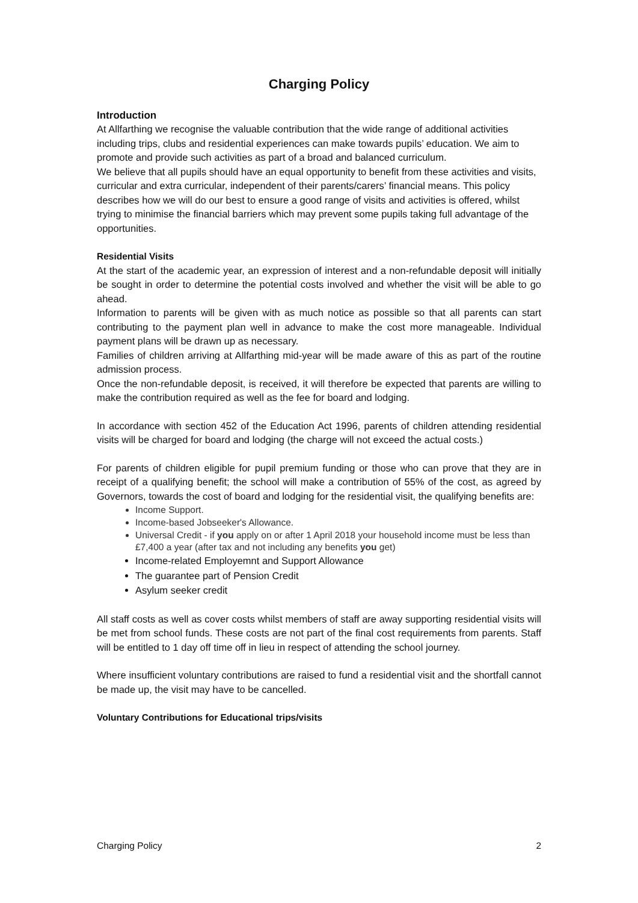Charging Policy
Introduction
At Allfarthing we recognise the valuable contribution that the wide range of additional activities including trips, clubs and residential experiences can make towards pupils’ education. We aim to promote and provide such activities as part of a broad and balanced curriculum.
We believe that all pupils should have an equal opportunity to benefit from these activities and visits, curricular and extra curricular, independent of their parents/carers’ financial means. This policy describes how we will do our best to ensure a good range of visits and activities is offered, whilst trying to minimise the financial barriers which may prevent some pupils taking full advantage of the opportunities.
Residential Visits
At the start of the academic year, an expression of interest and a non-refundable deposit will initially be sought in order to determine the potential costs involved and whether the visit will be able to go ahead.
Information to parents will be given with as much notice as possible so that all parents can start contributing to the payment plan well in advance to make the cost more manageable. Individual payment plans will be drawn up as necessary.
Families of children arriving at Allfarthing mid-year will be made aware of this as part of the routine admission process.
Once the non-refundable deposit, is received, it will therefore be expected that parents are willing to make the contribution required as well as the fee for board and lodging.
In accordance with section 452 of the Education Act 1996, parents of children attending residential visits will be charged for board and lodging (the charge will not exceed the actual costs.)
For parents of children eligible for pupil premium funding or those who can prove that they are in receipt of a qualifying benefit; the school will make a contribution of 55% of the cost, as agreed by Governors, towards the cost of board and lodging for the residential visit, the qualifying benefits are:
Income Support.
Income-based Jobseeker's Allowance.
Universal Credit - if you apply on or after 1 April 2018 your household income must be less than £7,400 a year (after tax and not including any benefits you get)
Income-related Employemnt and Support Allowance
The guarantee part of Pension Credit
Asylum seeker credit
All staff costs as well as cover costs whilst members of staff are away supporting residential visits will be met from school funds. These costs are not part of the final cost requirements from parents. Staff will be entitled to 1 day off time off in lieu in respect of attending the school journey.
Where insufficient voluntary contributions are raised to fund a residential visit and the shortfall cannot be made up, the visit may have to be cancelled.
Voluntary Contributions for Educational trips/visits
Charging Policy 2